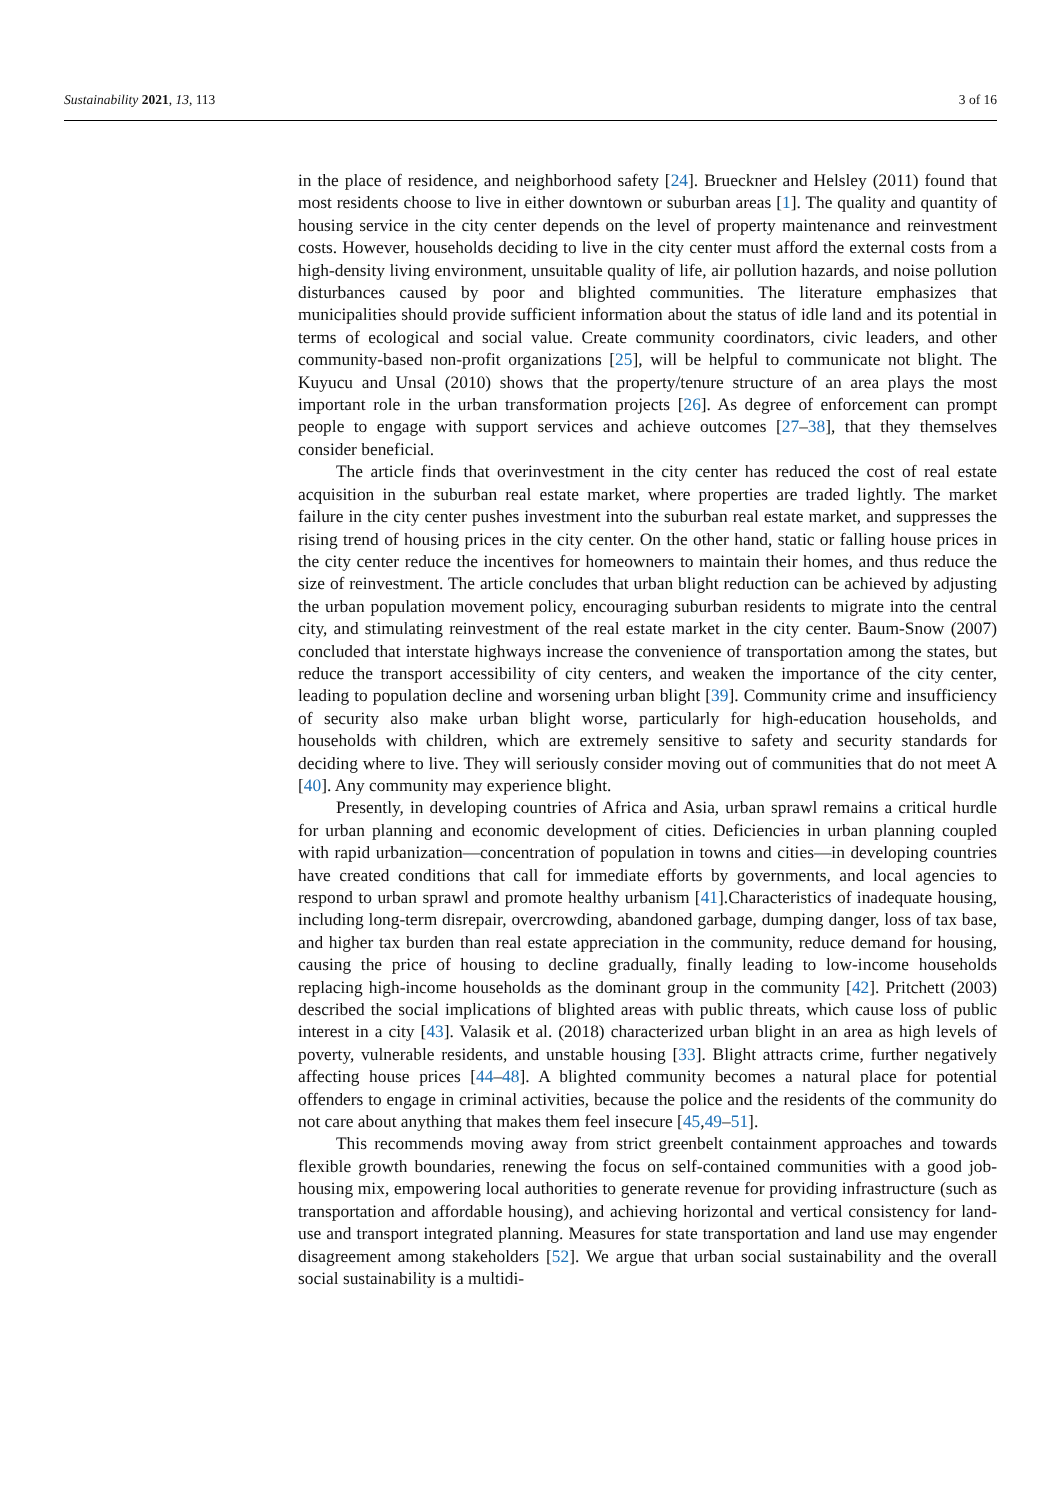Sustainability 2021, 13, 113 3 of 16
in the place of residence, and neighborhood safety [24]. Brueckner and Helsley (2011) found that most residents choose to live in either downtown or suburban areas [1]. The quality and quantity of housing service in the city center depends on the level of property maintenance and reinvestment costs. However, households deciding to live in the city center must afford the external costs from a high-density living environment, unsuitable quality of life, air pollution hazards, and noise pollution disturbances caused by poor and blighted communities. The literature emphasizes that municipalities should provide sufficient information about the status of idle land and its potential in terms of ecological and social value. Create community coordinators, civic leaders, and other community-based non-profit organizations [25], will be helpful to communicate not blight. The Kuyucu and Unsal (2010) shows that the property/tenure structure of an area plays the most important role in the urban transformation projects [26]. As degree of enforcement can prompt people to engage with support services and achieve outcomes [27–38], that they themselves consider beneficial.
The article finds that overinvestment in the city center has reduced the cost of real estate acquisition in the suburban real estate market, where properties are traded lightly. The market failure in the city center pushes investment into the suburban real estate market, and suppresses the rising trend of housing prices in the city center. On the other hand, static or falling house prices in the city center reduce the incentives for homeowners to maintain their homes, and thus reduce the size of reinvestment. The article concludes that urban blight reduction can be achieved by adjusting the urban population movement policy, encouraging suburban residents to migrate into the central city, and stimulating reinvestment of the real estate market in the city center. Baum-Snow (2007) concluded that interstate highways increase the convenience of transportation among the states, but reduce the transport accessibility of city centers, and weaken the importance of the city center, leading to population decline and worsening urban blight [39]. Community crime and insufficiency of security also make urban blight worse, particularly for high-education households, and households with children, which are extremely sensitive to safety and security standards for deciding where to live. They will seriously consider moving out of communities that do not meet A [40]. Any community may experience blight.
Presently, in developing countries of Africa and Asia, urban sprawl remains a critical hurdle for urban planning and economic development of cities. Deficiencies in urban planning coupled with rapid urbanization—concentration of population in towns and cities—in developing countries have created conditions that call for immediate efforts by governments, and local agencies to respond to urban sprawl and promote healthy urbanism [41].Characteristics of inadequate housing, including long-term disrepair, overcrowding, abandoned garbage, dumping danger, loss of tax base, and higher tax burden than real estate appreciation in the community, reduce demand for housing, causing the price of housing to decline gradually, finally leading to low-income households replacing high-income households as the dominant group in the community [42]. Pritchett (2003) described the social implications of blighted areas with public threats, which cause loss of public interest in a city [43]. Valasik et al. (2018) characterized urban blight in an area as high levels of poverty, vulnerable residents, and unstable housing [33]. Blight attracts crime, further negatively affecting house prices [44–48]. A blighted community becomes a natural place for potential offenders to engage in criminal activities, because the police and the residents of the community do not care about anything that makes them feel insecure [45,49–51].
This recommends moving away from strict greenbelt containment approaches and towards flexible growth boundaries, renewing the focus on self-contained communities with a good job-housing mix, empowering local authorities to generate revenue for providing infrastructure (such as transportation and affordable housing), and achieving horizontal and vertical consistency for land-use and transport integrated planning. Measures for state transportation and land use may engender disagreement among stakeholders [52]. We argue that urban social sustainability and the overall social sustainability is a multidi-